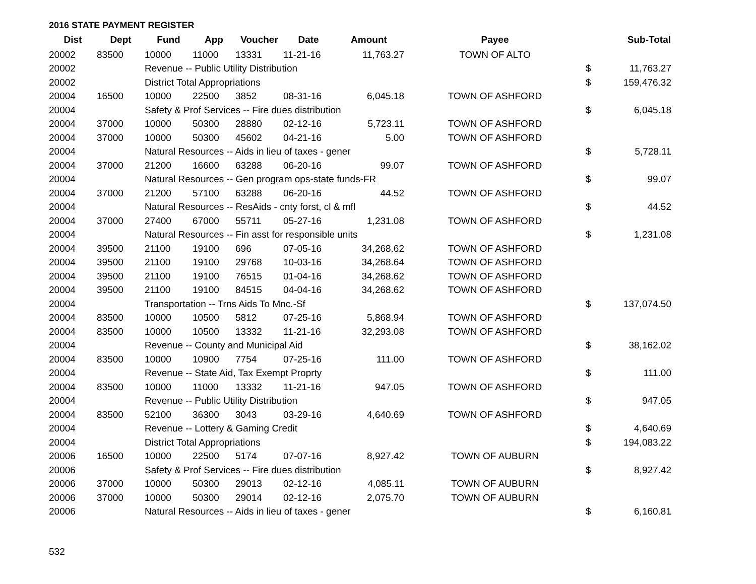2016 STATE PAYMENT REGISTER
| Dist | Dept | Fund | App | Voucher | Date | Amount | Payee | | Sub-Total |
| --- | --- | --- | --- | --- | --- | --- | --- | --- | --- |
| 20002 | 83500 | 10000 | 11000 | 13331 | 11-21-16 | 11,763.27 | TOWN OF ALTO | | |
| 20002 | | Revenue -- Public Utility Distribution | | | | | | $ | 11,763.27 |
| 20002 | | District Total Appropriations | | | | | | $ | 159,476.32 |
| 20004 | 16500 | 10000 | 22500 | 3852 | 08-31-16 | 6,045.18 | TOWN OF ASHFORD | | |
| 20004 | | Safety & Prof Services -- Fire dues distribution | | | | | | $ | 6,045.18 |
| 20004 | 37000 | 10000 | 50300 | 28880 | 02-12-16 | 5,723.11 | TOWN OF ASHFORD | | |
| 20004 | 37000 | 10000 | 50300 | 45602 | 04-21-16 | 5.00 | TOWN OF ASHFORD | | |
| 20004 | | Natural Resources -- Aids in lieu of taxes - gener | | | | | | $ | 5,728.11 |
| 20004 | 37000 | 21200 | 16600 | 63288 | 06-20-16 | 99.07 | TOWN OF ASHFORD | | |
| 20004 | | Natural Resources -- Gen program ops-state funds-FR | | | | | | $ | 99.07 |
| 20004 | 37000 | 21200 | 57100 | 63288 | 06-20-16 | 44.52 | TOWN OF ASHFORD | | |
| 20004 | | Natural Resources -- ResAids - cnty forst, cl & mfl | | | | | | $ | 44.52 |
| 20004 | 37000 | 27400 | 67000 | 55711 | 05-27-16 | 1,231.08 | TOWN OF ASHFORD | | |
| 20004 | | Natural Resources -- Fin asst for responsible units | | | | | | $ | 1,231.08 |
| 20004 | 39500 | 21100 | 19100 | 696 | 07-05-16 | 34,268.62 | TOWN OF ASHFORD | | |
| 20004 | 39500 | 21100 | 19100 | 29768 | 10-03-16 | 34,268.64 | TOWN OF ASHFORD | | |
| 20004 | 39500 | 21100 | 19100 | 76515 | 01-04-16 | 34,268.62 | TOWN OF ASHFORD | | |
| 20004 | 39500 | 21100 | 19100 | 84515 | 04-04-16 | 34,268.62 | TOWN OF ASHFORD | | |
| 20004 | | Transportation -- Trns Aids To Mnc.-Sf | | | | | | $ | 137,074.50 |
| 20004 | 83500 | 10000 | 10500 | 5812 | 07-25-16 | 5,868.94 | TOWN OF ASHFORD | | |
| 20004 | 83500 | 10000 | 10500 | 13332 | 11-21-16 | 32,293.08 | TOWN OF ASHFORD | | |
| 20004 | | Revenue -- County and Municipal Aid | | | | | | $ | 38,162.02 |
| 20004 | 83500 | 10000 | 10900 | 7754 | 07-25-16 | 111.00 | TOWN OF ASHFORD | | |
| 20004 | | Revenue -- State Aid, Tax Exempt Proprty | | | | | | $ | 111.00 |
| 20004 | 83500 | 10000 | 11000 | 13332 | 11-21-16 | 947.05 | TOWN OF ASHFORD | | |
| 20004 | | Revenue -- Public Utility Distribution | | | | | | $ | 947.05 |
| 20004 | 83500 | 52100 | 36300 | 3043 | 03-29-16 | 4,640.69 | TOWN OF ASHFORD | | |
| 20004 | | Revenue -- Lottery & Gaming Credit | | | | | | $ | 4,640.69 |
| 20004 | | District Total Appropriations | | | | | | $ | 194,083.22 |
| 20006 | 16500 | 10000 | 22500 | 5174 | 07-07-16 | 8,927.42 | TOWN OF AUBURN | | |
| 20006 | | Safety & Prof Services -- Fire dues distribution | | | | | | $ | 8,927.42 |
| 20006 | 37000 | 10000 | 50300 | 29013 | 02-12-16 | 4,085.11 | TOWN OF AUBURN | | |
| 20006 | 37000 | 10000 | 50300 | 29014 | 02-12-16 | 2,075.70 | TOWN OF AUBURN | | |
| 20006 | | Natural Resources -- Aids in lieu of taxes - gener | | | | | | $ | 6,160.81 |
532